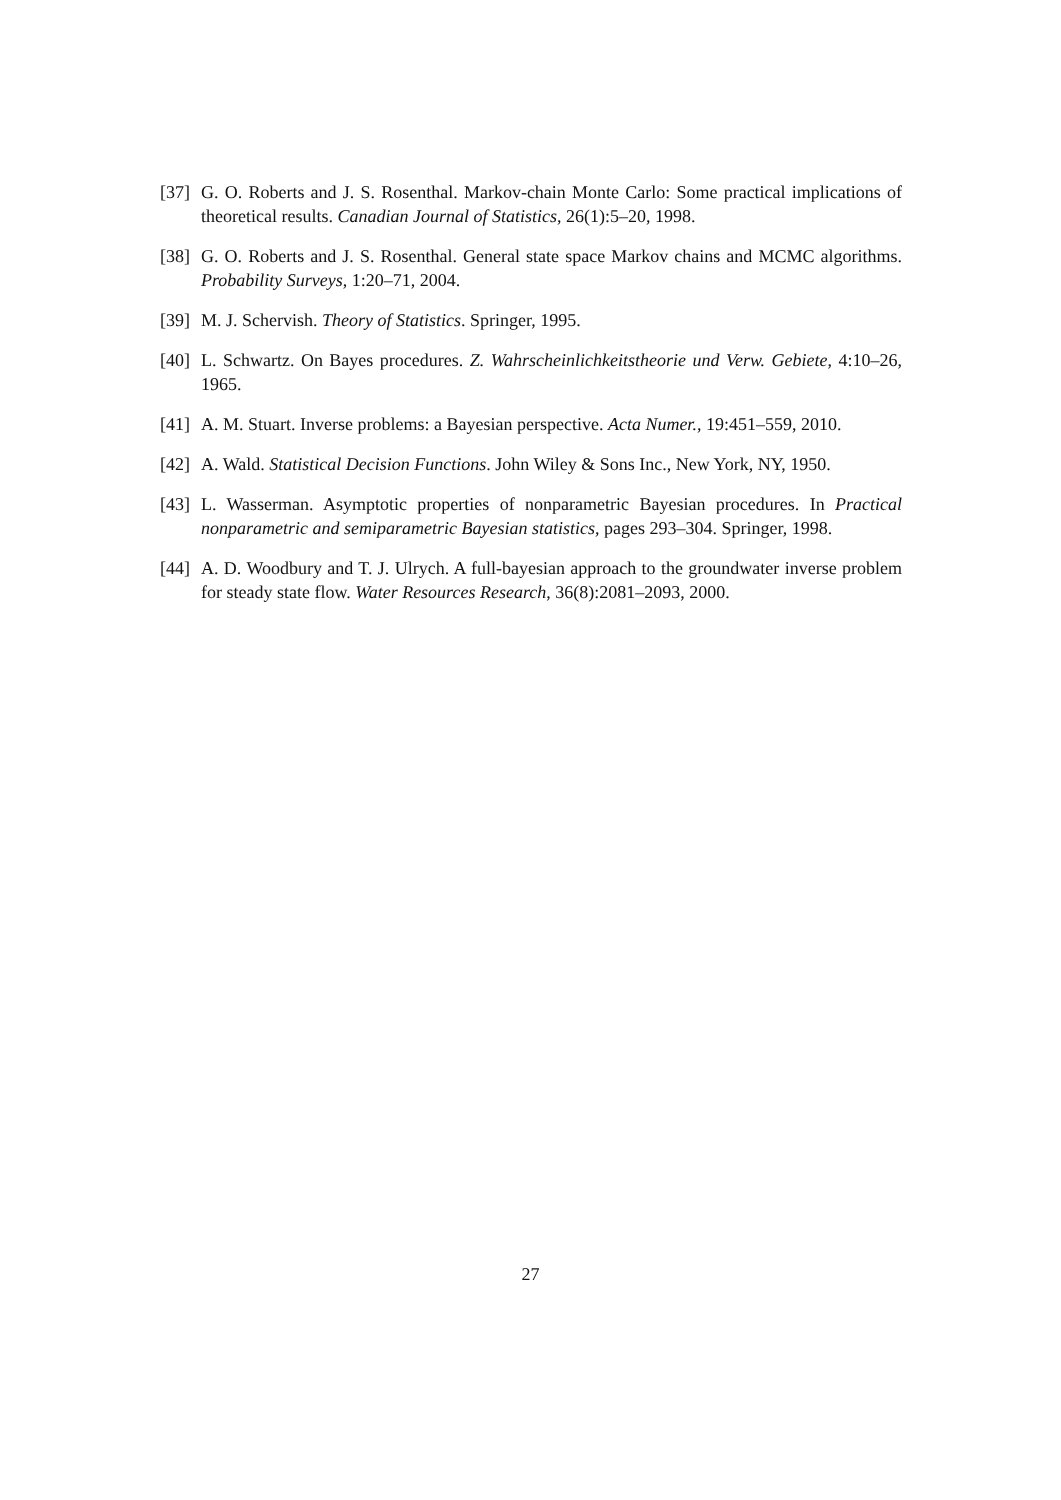[37] G. O. Roberts and J. S. Rosenthal. Markov-chain Monte Carlo: Some practical implications of theoretical results. Canadian Journal of Statistics, 26(1):5–20, 1998.
[38] G. O. Roberts and J. S. Rosenthal. General state space Markov chains and MCMC algorithms. Probability Surveys, 1:20–71, 2004.
[39] M. J. Schervish. Theory of Statistics. Springer, 1995.
[40] L. Schwartz. On Bayes procedures. Z. Wahrscheinlichkeitstheorie und Verw. Gebiete, 4:10–26, 1965.
[41] A. M. Stuart. Inverse problems: a Bayesian perspective. Acta Numer., 19:451–559, 2010.
[42] A. Wald. Statistical Decision Functions. John Wiley & Sons Inc., New York, NY, 1950.
[43] L. Wasserman. Asymptotic properties of nonparametric Bayesian procedures. In Practical nonparametric and semiparametric Bayesian statistics, pages 293–304. Springer, 1998.
[44] A. D. Woodbury and T. J. Ulrych. A full-bayesian approach to the groundwater inverse problem for steady state flow. Water Resources Research, 36(8):2081–2093, 2000.
27